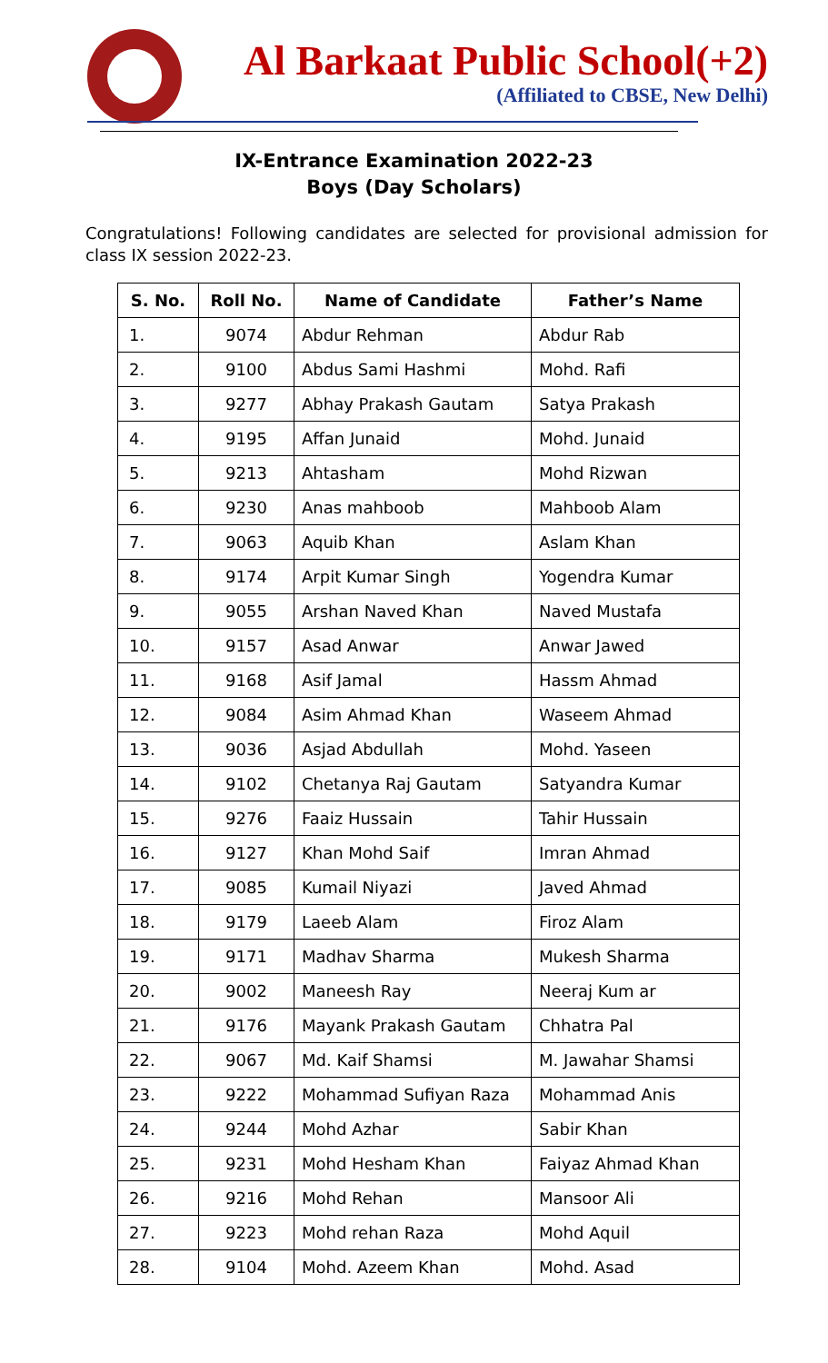Al Barkaat Public School(+2)
(Affiliated to CBSE, New Delhi)
IX-Entrance Examination 2022-23
Boys (Day Scholars)
Congratulations! Following candidates are selected for provisional admission for class IX session 2022-23.
| S. No. | Roll No. | Name of Candidate | Father’s Name |
| --- | --- | --- | --- |
| 1. | 9074 | Abdur Rehman | Abdur Rab |
| 2. | 9100 | Abdus Sami Hashmi | Mohd. Rafi |
| 3. | 9277 | Abhay Prakash Gautam | Satya Prakash |
| 4. | 9195 | Affan Junaid | Mohd. Junaid |
| 5. | 9213 | Ahtasham | Mohd Rizwan |
| 6. | 9230 | Anas mahboob | Mahboob Alam |
| 7. | 9063 | Aquib Khan | Aslam Khan |
| 8. | 9174 | Arpit Kumar Singh | Yogendra Kumar |
| 9. | 9055 | Arshan Naved Khan | Naved Mustafa |
| 10. | 9157 | Asad Anwar | Anwar Jawed |
| 11. | 9168 | Asif Jamal | Hassm Ahmad |
| 12. | 9084 | Asim Ahmad Khan | Waseem Ahmad |
| 13. | 9036 | Asjad Abdullah | Mohd. Yaseen |
| 14. | 9102 | Chetanya Raj Gautam | Satyandra Kumar |
| 15. | 9276 | Faaiz Hussain | Tahir Hussain |
| 16. | 9127 | Khan Mohd Saif | Imran Ahmad |
| 17. | 9085 | Kumail Niyazi | Javed Ahmad |
| 18. | 9179 | Laeeb Alam | Firoz Alam |
| 19. | 9171 | Madhav Sharma | Mukesh Sharma |
| 20. | 9002 | Maneesh Ray | Neeraj Kum ar |
| 21. | 9176 | Mayank Prakash Gautam | Chhatra Pal |
| 22. | 9067 | Md. Kaif Shamsi | M. Jawahar Shamsi |
| 23. | 9222 | Mohammad Sufiyan Raza | Mohammad Anis |
| 24. | 9244 | Mohd Azhar | Sabir Khan |
| 25. | 9231 | Mohd Hesham Khan | Faiyaz Ahmad Khan |
| 26. | 9216 | Mohd Rehan | Mansoor Ali |
| 27. | 9223 | Mohd rehan Raza | Mohd Aquil |
| 28. | 9104 | Mohd. Azeem Khan | Mohd. Asad |